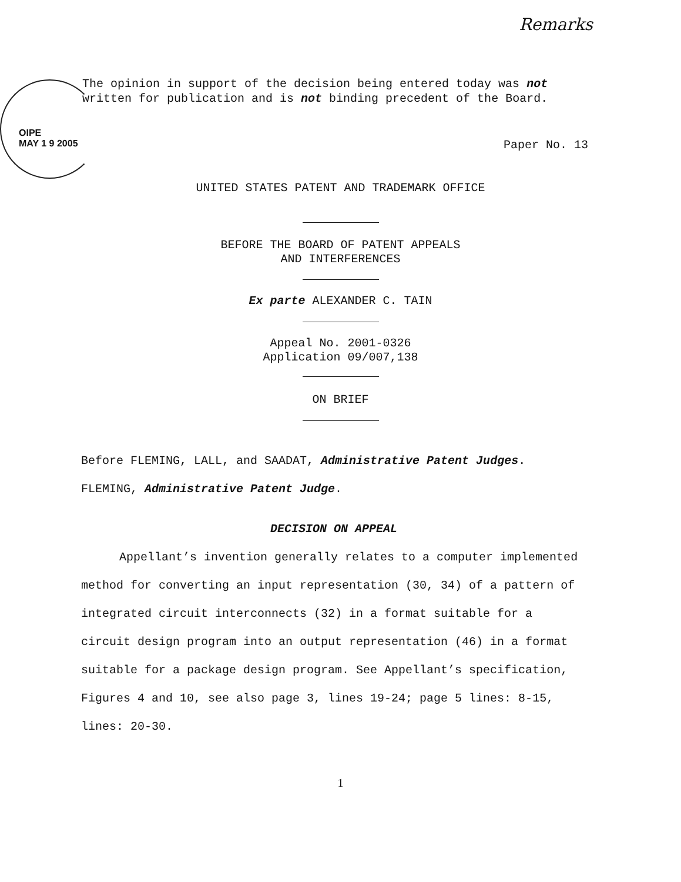Remarks
OIPE
MAY 1 9 2005
The opinion in support of the decision being entered today was not written for publication and is not binding precedent of the Board.
Paper No. 13
UNITED STATES PATENT AND TRADEMARK OFFICE
BEFORE THE BOARD OF PATENT APPEALS
AND INTERFERENCES
Ex parte ALEXANDER C. TAIN
Appeal No. 2001-0326
Application 09/007,138
ON BRIEF
Before FLEMING, LALL, and SAADAT, Administrative Patent Judges.
FLEMING, Administrative Patent Judge.
DECISION ON APPEAL
Appellant’s invention generally relates to a computer implemented method for converting an input representation (30, 34) of a pattern of integrated circuit interconnects (32) in a format suitable for a circuit design program into an output representation (46) in a format suitable for a package design program. See Appellant’s specification, Figures 4 and 10, see also page 3, lines 19-24; page 5 lines: 8-15, lines: 20-30.
1